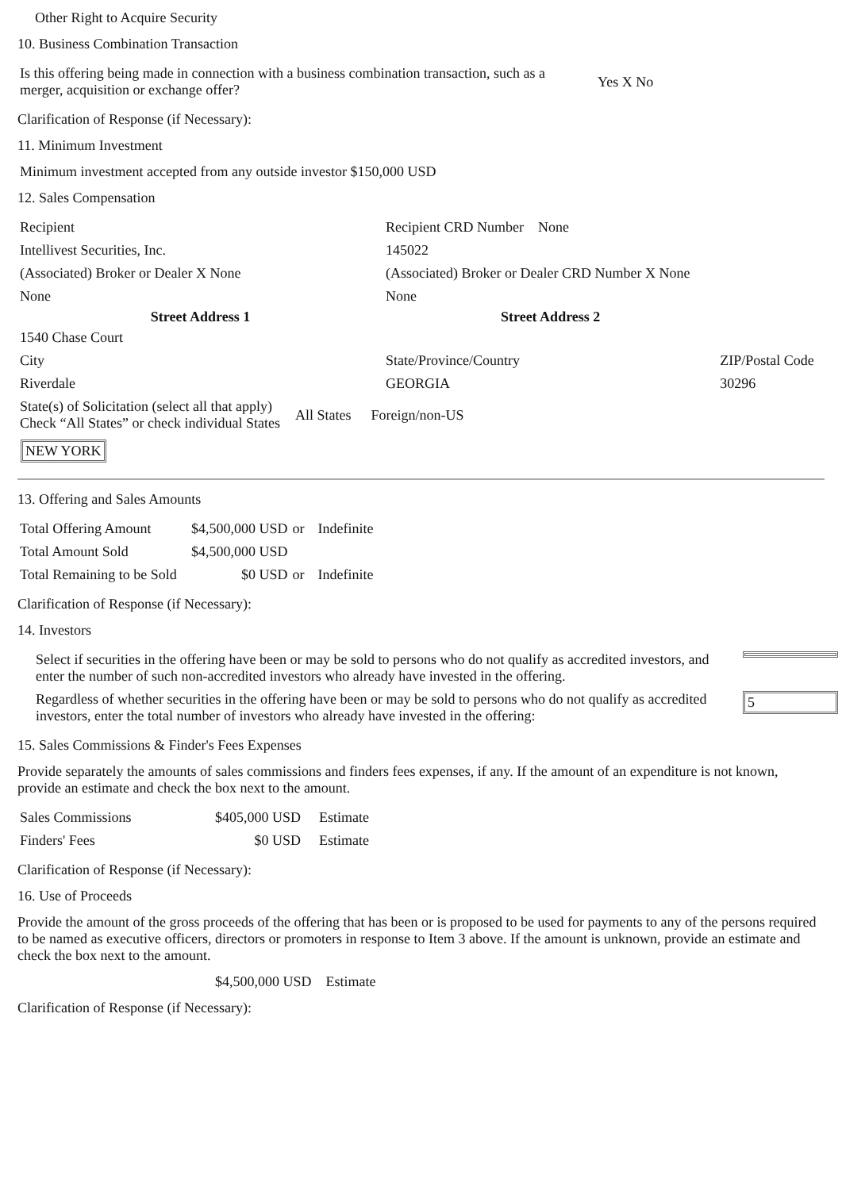Other Right to Acquire Security
10. Business Combination Transaction
| Is this offering being made in connection with a business combination transaction, such as a merger, acquisition or exchange offer? | Yes X No |
Clarification of Response (if Necessary):
11. Minimum Investment
Minimum investment accepted from any outside investor $150,000 USD
12. Sales Compensation
| Recipient | Recipient CRD Number None | |
| Intellivest Securities, Inc. | 145022 | |
| (Associated) Broker or Dealer X None | (Associated) Broker or Dealer CRD Number X None | |
| None | None | |
| Street Address 1 | Street Address 2 | |
| 1540 Chase Court | | |
| City | State/Province/Country | ZIP/Postal Code |
| Riverdale | GEORGIA | 30296 |
| State(s) of Solicitation (select all that apply) Check “All States” or check individual States | All States | Foreign/non-US |
NEW YORK
13. Offering and Sales Amounts
| Total Offering Amount | $4,500,000 USD | or | Indefinite |
| Total Amount Sold | $4,500,000 USD | | |
| Total Remaining to be Sold | $0 USD | or | Indefinite |
Clarification of Response (if Necessary):
14. Investors
| Select if securities in the offering have been or may be sold to persons who do not qualify as accredited investors, and enter the number of such non-accredited investors who already have invested in the offering. | |
| Regardless of whether securities in the offering have been or may be sold to persons who do not qualify as accredited investors, enter the total number of investors who already have invested in the offering: | 5 |
15. Sales Commissions & Finder's Fees Expenses
Provide separately the amounts of sales commissions and finders fees expenses, if any. If the amount of an expenditure is not known, provide an estimate and check the box next to the amount.
| Sales Commissions | $405,000 USD | Estimate |
| Finders' Fees | $0 USD | Estimate |
Clarification of Response (if Necessary):
16. Use of Proceeds
Provide the amount of the gross proceeds of the offering that has been or is proposed to be used for payments to any of the persons required to be named as executive officers, directors or promoters in response to Item 3 above. If the amount is unknown, provide an estimate and check the box next to the amount.
$4,500,000 USD Estimate
Clarification of Response (if Necessary):